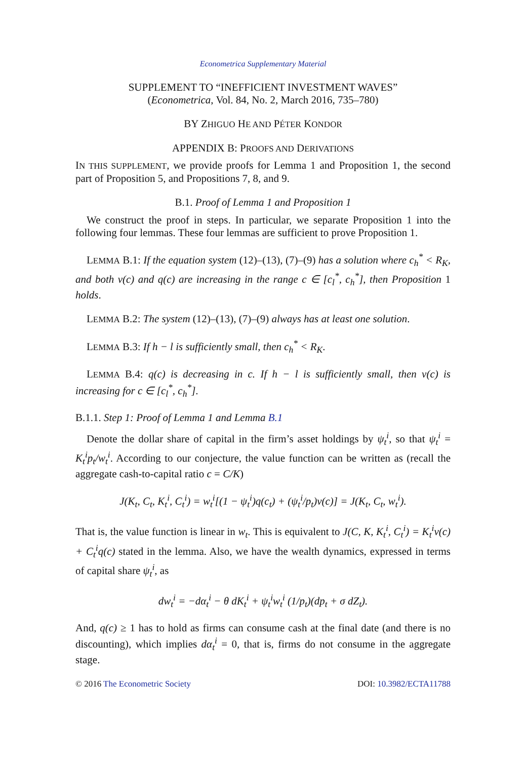Econometrica Supplementary Material
SUPPLEMENT TO “INEFFICIENT INVESTMENT WAVES”
(Econometrica, Vol. 84, No. 2, March 2016, 735–780)
BY ZHIGUO HE AND PÉTER KONDOR
APPENDIX B: PROOFS AND DERIVATIONS
IN THIS SUPPLEMENT, we provide proofs for Lemma 1 and Proposition 1, the second part of Proposition 5, and Propositions 7, 8, and 9.
B.1. Proof of Lemma 1 and Proposition 1
We construct the proof in steps. In particular, we separate Proposition 1 into the following four lemmas. These four lemmas are sufficient to prove Proposition 1.
LEMMA B.1: If the equation system (12)–(13), (7)–(9) has a solution where c<sub>h</sub><sup>*</sup> < R<sub>K</sub>, and both v(c) and q(c) are increasing in the range c ∈ [c<sub>l</sub><sup>*</sup>, c<sub>h</sub><sup>*</sup>], then Proposition 1 holds.
LEMMA B.2: The system (12)–(13), (7)–(9) always has at least one solution.
LEMMA B.3: If h − l is sufficiently small, then c<sub>h</sub><sup>*</sup> < R<sub>K</sub>.
LEMMA B.4: q(c) is decreasing in c. If h − l is sufficiently small, then v(c) is increasing for c ∈ [c<sub>l</sub><sup>*</sup>, c<sub>h</sub><sup>*</sup>].
B.1.1. Step 1: Proof of Lemma 1 and Lemma B.1
Denote the dollar share of capital in the firm’s asset holdings by ψ<sub>t</sub><sup>i</sup>, so that ψ<sub>t</sub><sup>i</sup> = K<sub>t</sub><sup>i</sup>p<sub>t</sub>/w<sub>t</sub><sup>i</sup>. According to our conjecture, the value function can be written as (recall the aggregate cash-to-capital ratio c = C/K)
J(K<sub>t</sub>, C<sub>t</sub>, K<sub>t</sub><sup>i</sup>, C<sub>t</sub><sup>i</sup>) = w<sub>t</sub><sup>i</sup>[(1 − ψ<sub>t</sub><sup>i</sup>)q(c<sub>t</sub>) + (ψ<sub>t</sub><sup>i</sup>/p<sub>t</sub>)v(c)] = J(K<sub>t</sub>, C<sub>t</sub>, w<sub>t</sub><sup>i</sup>).
That is, the value function is linear in w<sub>t</sub>. This is equivalent to J(C, K, K<sub>t</sub><sup>i</sup>, C<sub>t</sub><sup>i</sup>) = K<sub>t</sub><sup>i</sup>v(c) + C<sub>t</sub><sup>i</sup>q(c) stated in the lemma. Also, we have the wealth dynamics, expressed in terms of capital share ψ<sub>t</sub><sup>i</sup>, as
dw<sub>t</sub><sup>i</sup> = −dα<sub>t</sub><sup>i</sup> − θ dK<sub>t</sub><sup>i</sup> + ψ<sub>t</sub><sup>i</sup>w<sub>t</sub><sup>i</sup> (1/p<sub>t</sub>)(dp<sub>t</sub> + σ dZ<sub>t</sub>).
And, q(c) ≥ 1 has to hold as firms can consume cash at the final date (and there is no discounting), which implies dα<sub>t</sub><sup>i</sup> = 0, that is, firms do not consume in the aggregate stage.
© 2016 The Econometric Society DOI: 10.3982/ECTA11788